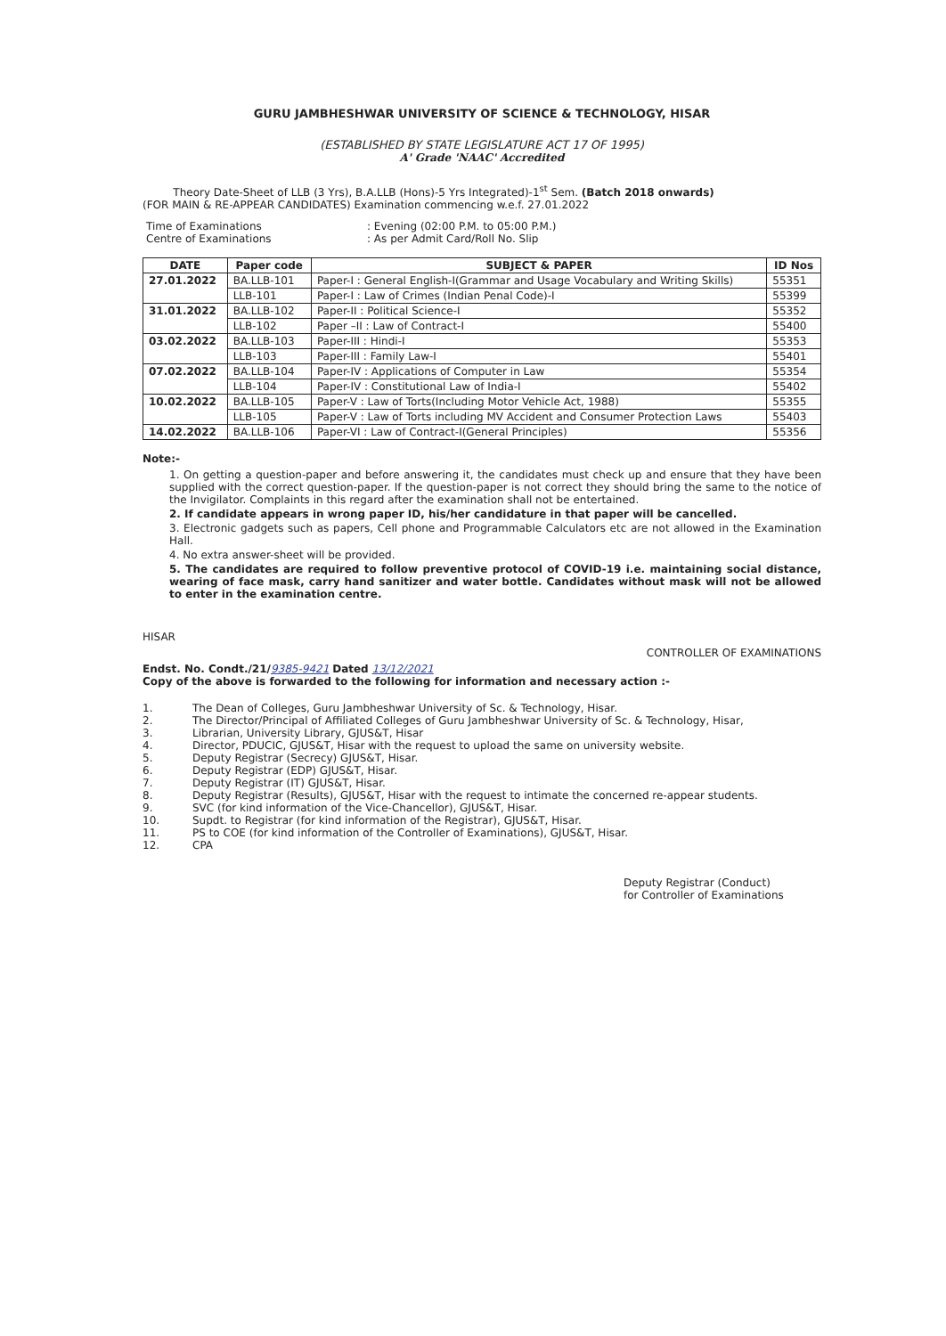GURU JAMBHESHWAR UNIVERSITY OF SCIENCE & TECHNOLOGY, HISAR
(ESTABLISHED BY STATE LEGISLATURE ACT 17 OF 1995)
A' Grade 'NAAC' Accredited
Theory Date-Sheet of LLB (3 Yrs), B.A.LLB (Hons)-5 Yrs Integrated)-1<sup>st</sup> Sem. (Batch 2018 onwards)
(FOR MAIN & RE-APPEAR CANDIDATES) Examination commencing w.e.f. 27.01.2022
| Time of Examinations | : Evening (02:00 P.M. to 05:00 P.M.) |
| Centre of Examinations | : As per Admit Card/Roll No. Slip |
| DATE | Paper code | SUBJECT & PAPER | ID Nos |
| --- | --- | --- | --- |
| 27.01.2022 | BA.LLB-101 | Paper-I : General English-I(Grammar and Usage Vocabulary and Writing Skills) | 55351 |
| | LLB-101 | Paper-I : Law of Crimes (Indian Penal Code)-I | 55399 |
| 31.01.2022 | BA.LLB-102 | Paper-II : Political Science-I | 55352 |
| | LLB-102 | Paper –II : Law of Contract-I | 55400 |
| 03.02.2022 | BA.LLB-103 | Paper-III : Hindi-I | 55353 |
| | LLB-103 | Paper-III : Family Law-I | 55401 |
| 07.02.2022 | BA.LLB-104 | Paper-IV : Applications of Computer in Law | 55354 |
| | LLB-104 | Paper-IV : Constitutional Law of India-I | 55402 |
| 10.02.2022 | BA.LLB-105 | Paper-V : Law of Torts(Including Motor Vehicle Act, 1988) | 55355 |
| | LLB-105 | Paper-V : Law of Torts including MV Accident and Consumer Protection Laws | 55403 |
| 14.02.2022 | BA.LLB-106 | Paper-VI : Law of Contract-I(General Principles) | 55356 |
Note:-
1. On getting a question-paper and before answering it, the candidates must check up and ensure that they have been supplied with the correct question-paper. If the question-paper is not correct they should bring the same to the notice of the Invigilator. Complaints in this regard after the examination shall not be entertained.
2. If candidate appears in wrong paper ID, his/her candidature in that paper will be cancelled.
3. Electronic gadgets such as papers, Cell phone and Programmable Calculators etc are not allowed in the Examination Hall.
4. No extra answer-sheet will be provided.
5. The candidates are required to follow preventive protocol of COVID-19 i.e. maintaining social distance, wearing of face mask, carry hand sanitizer and water bottle. Candidates without mask will not be allowed to enter in the examination centre.
HISAR
CONTROLLER OF EXAMINATIONS
Endst. No. Condt./21/9385-9421 Dated 13/12/2021
Copy of the above is forwarded to the following for information and necessary action :-
| 1. | The Dean of Colleges, Guru Jambheshwar University of Sc. & Technology, Hisar. |
| 2. | The Director/Principal of Affiliated Colleges of Guru Jambheshwar University of Sc. & Technology, Hisar, |
| 3. | Librarian, University Library, GJUS&T, Hisar |
| 4. | Director, PDUCIC, GJUS&T, Hisar with the request to upload the same on university website. |
| 5. | Deputy Registrar (Secrecy) GJUS&T, Hisar. |
| 6. | Deputy Registrar (EDP) GJUS&T, Hisar. |
| 7. | Deputy Registrar (IT) GJUS&T, Hisar. |
| 8. | Deputy Registrar (Results), GJUS&T, Hisar with the request to intimate the concerned re-appear students. |
| 9. | SVC (for kind information of the Vice-Chancellor), GJUS&T, Hisar. |
| 10. | Supdt. to Registrar (for kind information of the Registrar), GJUS&T, Hisar. |
| 11. | PS to COE (for kind information of the Controller of Examinations), GJUS&T, Hisar. |
| 12. | CPA |
Deputy Registrar (Conduct)
for Controller of Examinations